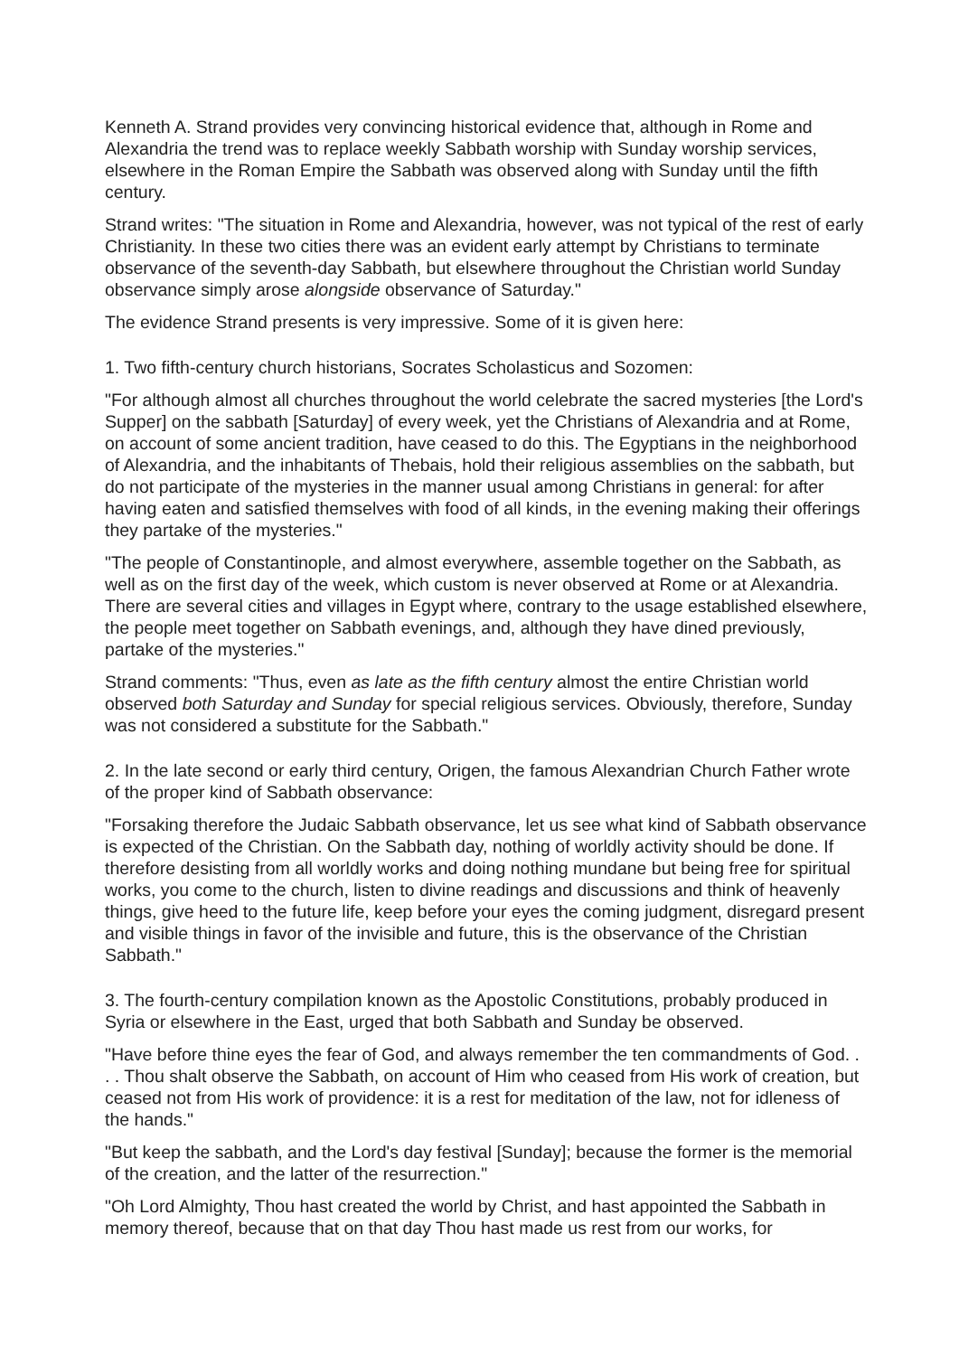Kenneth A. Strand provides very convincing historical evidence that, although in Rome and Alexandria the trend was to replace weekly Sabbath worship with Sunday worship services, elsewhere in the Roman Empire the Sabbath was observed along with Sunday until the fifth century.
Strand writes: "The situation in Rome and Alexandria, however, was not typical of the rest of early Christianity. In these two cities there was an evident early attempt by Christians to terminate observance of the seventh-day Sabbath, but elsewhere throughout the Christian world Sunday observance simply arose alongside observance of Saturday."
The evidence Strand presents is very impressive. Some of it is given here:
1. Two fifth-century church historians, Socrates Scholasticus and Sozomen:
"For although almost all churches throughout the world celebrate the sacred mysteries [the Lord's Supper] on the sabbath [Saturday] of every week, yet the Christians of Alexandria and at Rome, on account of some ancient tradition, have ceased to do this. The Egyptians in the neighborhood of Alexandria, and the inhabitants of Thebais, hold their religious assemblies on the sabbath, but do not participate of the mysteries in the manner usual among Christians in general: for after having eaten and satisfied themselves with food of all kinds, in the evening making their offerings they partake of the mysteries."
"The people of Constantinople, and almost everywhere, assemble together on the Sabbath, as well as on the first day of the week, which custom is never observed at Rome or at Alexandria. There are several cities and villages in Egypt where, contrary to the usage established elsewhere, the people meet together on Sabbath evenings, and, although they have dined previously, partake of the mysteries."
Strand comments: "Thus, even as late as the fifth century almost the entire Christian world observed both Saturday and Sunday for special religious services. Obviously, therefore, Sunday was not considered a substitute for the Sabbath."
2. In the late second or early third century, Origen, the famous Alexandrian Church Father wrote of the proper kind of Sabbath observance:
"Forsaking therefore the Judaic Sabbath observance, let us see what kind of Sabbath observance is expected of the Christian. On the Sabbath day, nothing of worldly activity should be done. If therefore desisting from all worldly works and doing nothing mundane but being free for spiritual works, you come to the church, listen to divine readings and discussions and think of heavenly things, give heed to the future life, keep before your eyes the coming judgment, disregard present and visible things in favor of the invisible and future, this is the observance of the Christian Sabbath."
3. The fourth-century compilation known as the Apostolic Constitutions, probably produced in Syria or elsewhere in the East, urged that both Sabbath and Sunday be observed.
"Have before thine eyes the fear of God, and always remember the ten commandments of God. . . . Thou shalt observe the Sabbath, on account of Him who ceased from His work of creation, but ceased not from His work of providence: it is a rest for meditation of the law, not for idleness of the hands."
"But keep the sabbath, and the Lord's day festival [Sunday]; because the former is the memorial of the creation, and the latter of the resurrection."
"Oh Lord Almighty, Thou hast created the world by Christ, and hast appointed the Sabbath in memory thereof, because that on that day Thou hast made us rest from our works, for